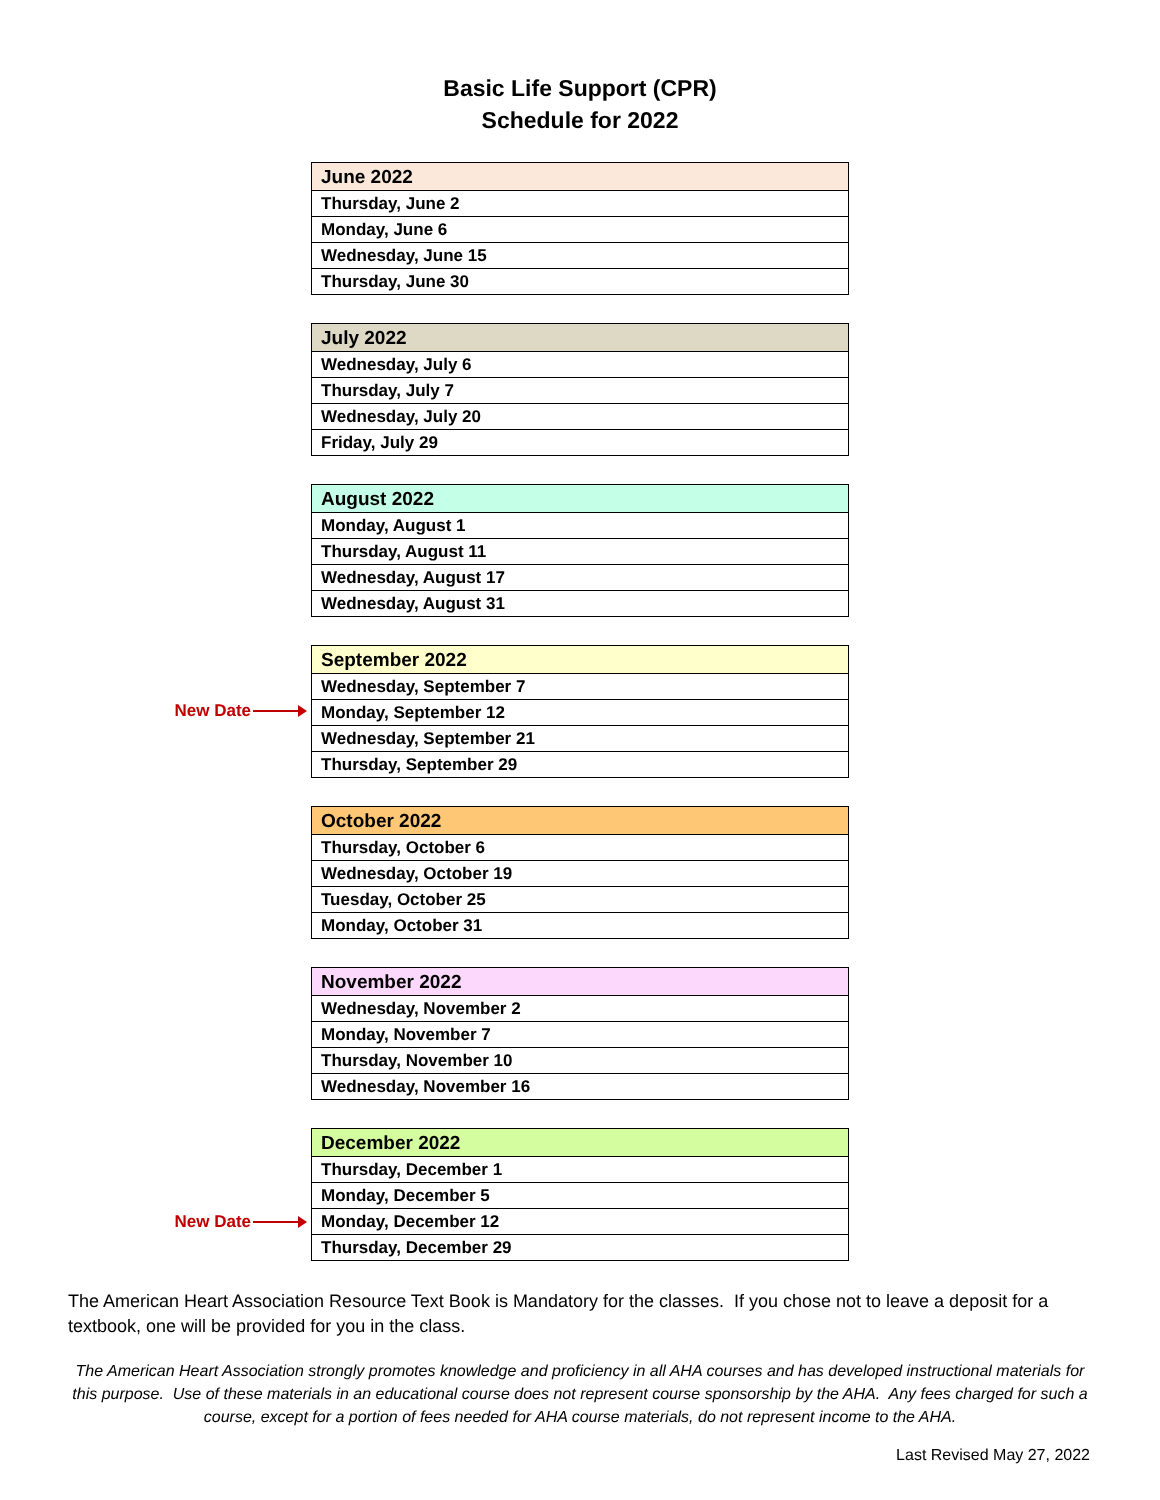Basic Life Support (CPR)
Schedule for 2022
| June 2022 |
| --- |
| Thursday, June 2 |
| Monday, June 6 |
| Wednesday, June 15 |
| Thursday, June 30 |
| July 2022 |
| --- |
| Wednesday, July 6 |
| Thursday, July 7 |
| Wednesday, July 20 |
| Friday, July 29 |
| August 2022 |
| --- |
| Monday, August 1 |
| Thursday, August 11 |
| Wednesday, August 17 |
| Wednesday, August 31 |
New Date
| September 2022 |
| --- |
| Wednesday, September 7 |
| Monday, September 12 |
| Wednesday, September 21 |
| Thursday, September 29 |
| October 2022 |
| --- |
| Thursday, October 6 |
| Wednesday, October 19 |
| Tuesday, October 25 |
| Monday, October 31 |
| November 2022 |
| --- |
| Wednesday, November 2 |
| Monday, November 7 |
| Thursday, November 10 |
| Wednesday, November 16 |
New Date
| December 2022 |
| --- |
| Thursday, December 1 |
| Monday, December 5 |
| Monday, December 12 |
| Thursday, December 29 |
The American Heart Association Resource Text Book is Mandatory for the classes. If you chose not to leave a deposit for a textbook, one will be provided for you in the class.
The American Heart Association strongly promotes knowledge and proficiency in all AHA courses and has developed instructional materials for this purpose. Use of these materials in an educational course does not represent course sponsorship by the AHA. Any fees charged for such a course, except for a portion of fees needed for AHA course materials, do not represent income to the AHA.
Last Revised May 27, 2022